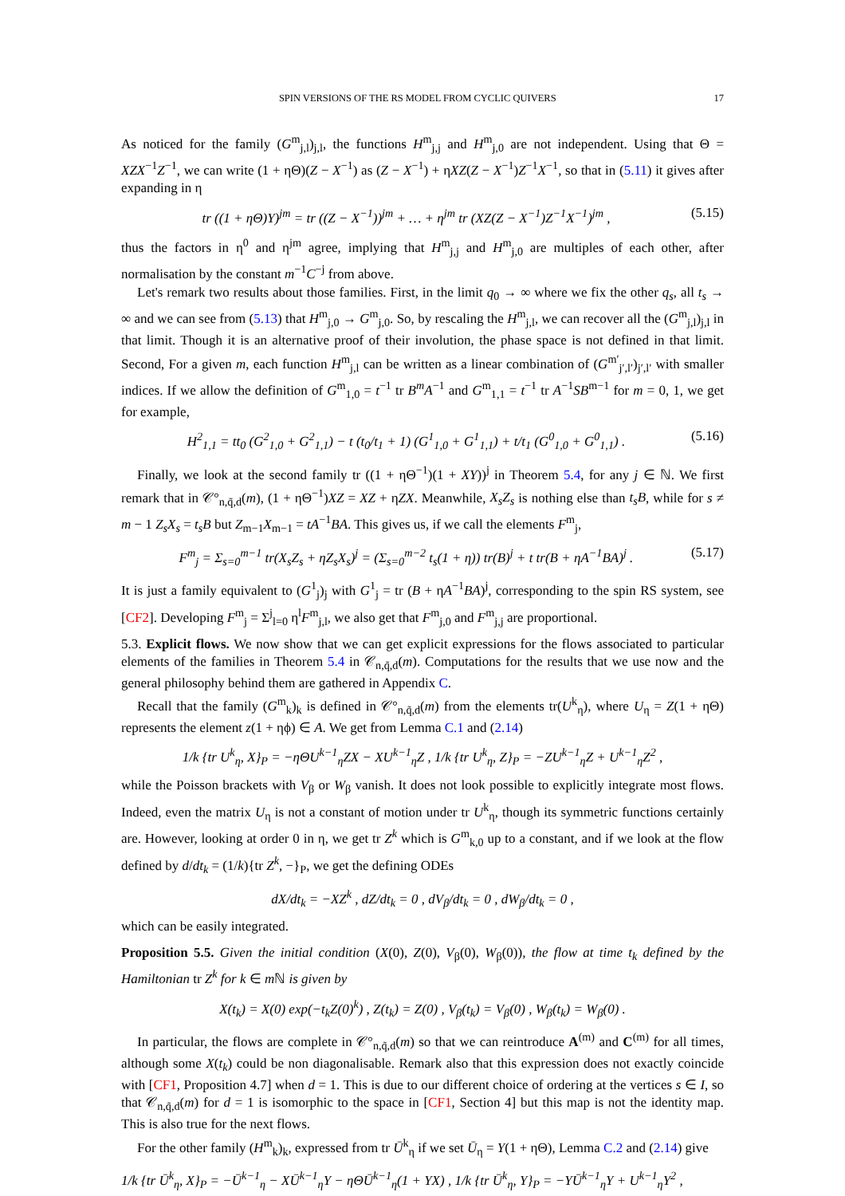SPIN VERSIONS OF THE RS MODEL FROM CYCLIC QUIVERS 17
As noticed for the family (G<sup>m</sup><sub>j,l</sub>)<sub>j,l</sub>, the functions H<sup>m</sup><sub>j,j</sub> and H<sup>m</sup><sub>j,0</sub> are not independent. Using that Θ = XZX<sup>−1</sup>Z<sup>−1</sup>, we can write (1 + ηΘ)(Z − X<sup>−1</sup>) as (Z − X<sup>−1</sup>) + ηXZ(Z − X<sup>−1</sup>)Z<sup>−1</sup>X<sup>−1</sup>, so that in (5.11) it gives after expanding in η
tr ((1 + ηΘ)Y)<sup>jm</sup> = tr ((Z − X<sup>−1</sup>))<sup>jm</sup> + … + η<sup>jm</sup> tr (XZ(Z − X<sup>−1</sup>)Z<sup>−1</sup>X<sup>−1</sup>)<sup>jm</sup> , (5.15)
thus the factors in η<sup>0</sup> and η<sup>jm</sup> agree, implying that H<sup>m</sup><sub>j,j</sub> and H<sup>m</sup><sub>j,0</sub> are multiples of each other, after normalisation by the constant m<sup>−1</sup>C<sup>−j</sup> from above.
Let's remark two results about those families. First, in the limit q<sub>0</sub> → ∞ where we fix the other q<sub>s</sub>, all t<sub>s</sub> → ∞ and we can see from (5.13) that H<sup>m</sup><sub>j,0</sub> → G<sup>m</sup><sub>j,0</sub>. So, by rescaling the H<sup>m</sup><sub>j,l</sub>, we can recover all the (G<sup>m</sup><sub>j,l</sub>)<sub>j,l</sub> in that limit. Though it is an alternative proof of their involution, the phase space is not defined in that limit. Second, For a given m, each function H<sup>m</sup><sub>j,l</sub> can be written as a linear combination of (G<sup>m′</sup><sub>j′,l′</sub>)<sub>j′,l′</sub> with smaller indices. If we allow the definition of G<sup>m</sup><sub>1,0</sub> = t<sup>−1</sup> tr B<sup>m</sup>A<sup>−1</sup> and G<sup>m</sup><sub>1,1</sub> = t<sup>−1</sup> tr A<sup>−1</sup>SB<sup>m−1</sup> for m = 0, 1, we get for example,
H<sup>2</sup><sub>1,1</sub> = tt<sub>0</sub> (G<sup>2</sup><sub>1,0</sub> + G<sup>2</sup><sub>1,1</sub>) − t (t<sub>0</sub>/t<sub>1</sub> + 1) (G<sup>1</sup><sub>1,0</sub> + G<sup>1</sup><sub>1,1</sub>) + t/t<sub>1</sub> (G<sup>0</sup><sub>1,0</sub> + G<sup>0</sup><sub>1,1</sub>) . (5.16)
Finally, we look at the second family tr ((1 + ηΘ<sup>−1</sup>)(1 + XY))<sup>j</sup> in Theorem 5.4, for any j ∈ ℕ. We first remark that in 𝒞°<sub>n,q̃,d</sub>(m), (1 + ηΘ<sup>−1</sup>)XZ = XZ + ηZX. Meanwhile, X<sub>s</sub>Z<sub>s</sub> is nothing else than t<sub>s</sub>B, while for s ≠ m − 1 Z<sub>s</sub>X<sub>s</sub> = t<sub>s</sub>B but Z<sub>m−1</sub>X<sub>m−1</sub> = tA<sup>−1</sup>BA. This gives us, if we call the elements F<sup>m</sup><sub>j</sub>,
F<sup>m</sup><sub>j</sub> = Σ<sub>s=0</sub><sup>m−1</sup> tr(X<sub>s</sub>Z<sub>s</sub> + ηZ<sub>s</sub>X<sub>s</sub>)<sup>j</sup> = (Σ<sub>s=0</sub><sup>m−2</sup> t<sub>s</sub>(1 + η)) tr(B)<sup>j</sup> + t tr(B + ηA<sup>−1</sup>BA)<sup>j</sup> . (5.17)
It is just a family equivalent to (G<sup>1</sup><sub>j</sub>)<sub>j</sub> with G<sup>1</sup><sub>j</sub> = tr (B + ηA<sup>−1</sup>BA)<sup>j</sup>, corresponding to the spin RS system, see [CF2]. Developing F<sup>m</sup><sub>j</sub> = Σ<sup>j</sup><sub>l=0</sub> η<sup>l</sup>F<sup>m</sup><sub>j,l</sub>, we also get that F<sup>m</sup><sub>j,0</sub> and F<sup>m</sup><sub>j,j</sub> are proportional.
5.3. Explicit flows. We now show that we can get explicit expressions for the flows associated to particular elements of the families in Theorem 5.4 in 𝒞<sub>n,q̃,d</sub>(m). Computations for the results that we use now and the general philosophy behind them are gathered in Appendix C.
Recall that the family (G<sup>m</sup><sub>k</sub>)<sub>k</sub> is defined in 𝒞°<sub>n,q̃,d</sub>(m) from the elements tr(U<sup>k</sup><sub>η</sub>), where U<sub>η</sub> = Z(1 + ηΘ) represents the element z(1 + ηϕ) ∈ A. We get from Lemma C.1 and (2.14)
1/k {tr U<sup>k</sup><sub>η</sub>, X}<sub>P</sub> = −ηΘU<sup>k−1</sup><sub>η</sub>ZX − XU<sup>k−1</sup><sub>η</sub>Z , 1/k {tr U<sup>k</sup><sub>η</sub>, Z}<sub>P</sub> = −ZU<sup>k−1</sup><sub>η</sub>Z + U<sup>k−1</sup><sub>η</sub>Z<sup>2</sup> ,
while the Poisson brackets with V<sub>β</sub> or W<sub>β</sub> vanish. It does not look possible to explicitly integrate most flows. Indeed, even the matrix U<sub>η</sub> is not a constant of motion under tr U<sup>k</sup><sub>η</sub>, though its symmetric functions certainly are. However, looking at order 0 in η, we get tr Z<sup>k</sup> which is G<sup>m</sup><sub>k,0</sub> up to a constant, and if we look at the flow defined by d/dt<sub>k</sub> = (1/k){tr Z<sup>k</sup>, −}<sub>P</sub>, we get the defining ODEs
dX/dt<sub>k</sub> = −XZ<sup>k</sup> , dZ/dt<sub>k</sub> = 0 , dV<sub>β</sub>/dt<sub>k</sub> = 0 , dW<sub>β</sub>/dt<sub>k</sub> = 0 ,
which can be easily integrated.
Proposition 5.5. Given the initial condition (X(0), Z(0), V<sub>β</sub>(0), W<sub>β</sub>(0)), the flow at time t<sub>k</sub> defined by the Hamiltonian tr Z<sup>k</sup> for k ∈ m ℕ is given by
X(t<sub>k</sub>) = X(0) exp(−t<sub>k</sub>Z(0)<sup>k</sup>) , Z(t<sub>k</sub>) = Z(0) , V<sub>β</sub>(t<sub>k</sub>) = V<sub>β</sub>(0) , W<sub>β</sub>(t<sub>k</sub>) = W<sub>β</sub>(0) .
In particular, the flows are complete in 𝒞°<sub>n,q̃,d</sub>(m) so that we can reintroduce A<sup>(m)</sup> and C<sup>(m)</sup> for all times, although some X(t<sub>k</sub>) could be non diagonalisable. Remark also that this expression does not exactly coincide with [CF1, Proposition 4.7] when d = 1. This is due to our different choice of ordering at the vertices s ∈ I, so that 𝒞<sub>n,q̃,d</sub>(m) for d = 1 is isomorphic to the space in [CF1, Section 4] but this map is not the identity map. This is also true for the next flows.
For the other family (H<sup>m</sup><sub>k</sub>)<sub>k</sub>, expressed from tr Ū<sup>k</sup><sub>η</sub> if we set Ū<sub>η</sub> = Y(1 + ηΘ), Lemma C.2 and (2.14) give
1/k {tr Ū<sup>k</sup><sub>η</sub>, X}<sub>P</sub> = −Ū<sup>k−1</sup><sub>η</sub> − XŪ<sup>k−1</sup><sub>η</sub>Y − ηΘŪ<sup>k−1</sup><sub>η</sub>(1 + YX) , 1/k {tr Ū<sup>k</sup><sub>η</sub>, Y}<sub>P</sub> = −YŪ<sup>k−1</sup><sub>η</sub>Y + U<sup>k−1</sup><sub>η</sub>Y<sup>2</sup> ,